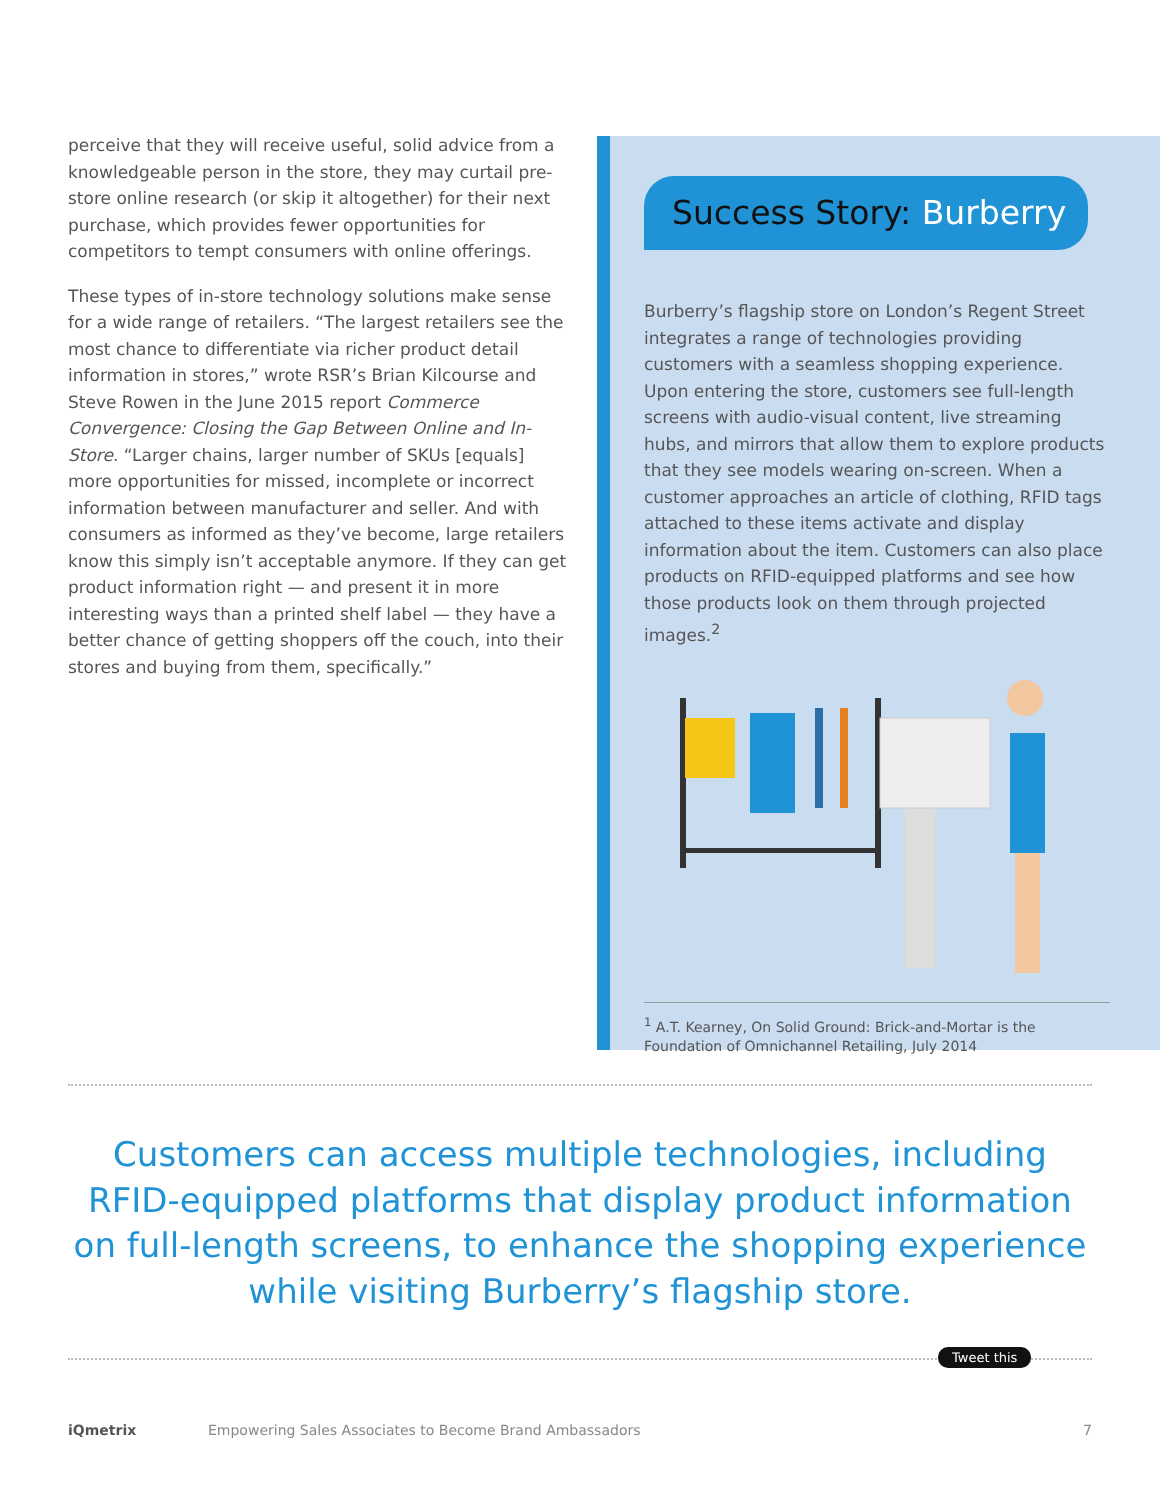perceive that they will receive useful, solid advice from a knowledgeable person in the store, they may curtail pre-store online research (or skip it altogether) for their next purchase, which provides fewer opportunities for competitors to tempt consumers with online offerings.
These types of in-store technology solutions make sense for a wide range of retailers. “The largest retailers see the most chance to differentiate via richer product detail information in stores,” wrote RSR’s Brian Kilcourse and Steve Rowen in the June 2015 report Commerce Convergence: Closing the Gap Between Online and In-Store. “Larger chains, larger number of SKUs [equals] more opportunities for missed, incomplete or incorrect information between manufacturer and seller. And with consumers as informed as they’ve become, large retailers know this simply isn’t acceptable anymore. If they can get product information right — and present it in more interesting ways than a printed shelf label — they have a better chance of getting shoppers off the couch, into their stores and buying from them, specifically.”
Success Story: Burberry
Burberry’s flagship store on London’s Regent Street integrates a range of technologies providing customers with a seamless shopping experience. Upon entering the store, customers see full-length screens with audio-visual content, live streaming hubs, and mirrors that allow them to explore products that they see models wearing on-screen. When a customer approaches an article of clothing, RFID tags attached to these items activate and display information about the item. Customers can also place products on RFID-equipped platforms and see how those products look on them through projected images.<sup>2</sup>
<sup>1</sup> A.T. Kearney, On Solid Ground: Brick-and-Mortar is the Foundation of Omnichannel Retailing, July 2014
Customers can access multiple technologies, including RFID-equipped platforms that display product information on full-length screens, to enhance the shopping experience while visiting Burberry’s flagship store.
Tweet this
iQmetrix Empowering Sales Associates to Become Brand Ambassadors 7